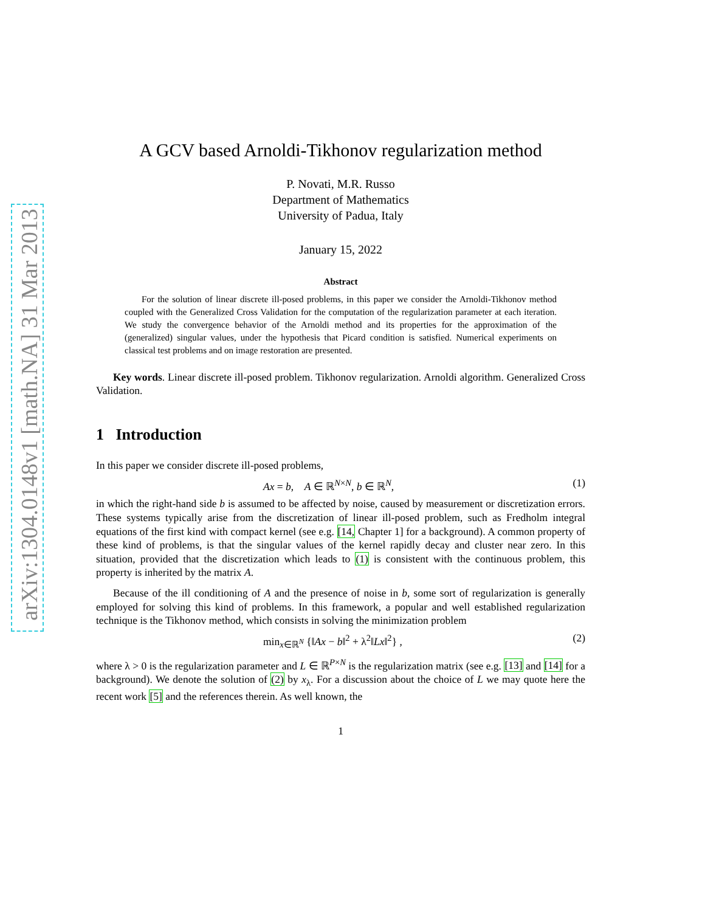arXiv:1304.0148v1 [math.NA] 31 Mar 2013
A GCV based Arnoldi-Tikhonov regularization method
P. Novati, M.R. Russo
Department of Mathematics
University of Padua, Italy
January 15, 2022
Abstract
For the solution of linear discrete ill-posed problems, in this paper we consider the Arnoldi-Tikhonov method coupled with the Generalized Cross Validation for the computation of the regularization parameter at each iteration. We study the convergence behavior of the Arnoldi method and its properties for the approximation of the (generalized) singular values, under the hypothesis that Picard condition is satisfied. Numerical experiments on classical test problems and on image restoration are presented.
Key words. Linear discrete ill-posed problem. Tikhonov regularization. Arnoldi algorithm. Generalized Cross Validation.
1 Introduction
In this paper we consider discrete ill-posed problems,
Ax = b, A ∈ ℝ<sup>N×N</sup>, b ∈ ℝ<sup>N</sup>, (1)
in which the right-hand side b is assumed to be affected by noise, caused by measurement or discretization errors. These systems typically arise from the discretization of linear ill-posed problem, such as Fredholm integral equations of the first kind with compact kernel (see e.g. [14, Chapter 1] for a background). A common property of these kind of problems, is that the singular values of the kernel rapidly decay and cluster near zero. In this situation, provided that the discretization which leads to (1) is consistent with the continuous problem, this property is inherited by the matrix A.
Because of the ill conditioning of A and the presence of noise in b, some sort of regularization is generally employed for solving this kind of problems. In this framework, a popular and well established regularization technique is the Tikhonov method, which consists in solving the minimization problem
min<sub>x∈ℝ<sup>N</sup></sub> {‖Ax − b‖<sup>2</sup> + λ<sup>2</sup>‖Lx‖<sup>2</sup>} , (2)
where λ > 0 is the regularization parameter and L ∈ ℝ<sup>P×N</sup> is the regularization matrix (see e.g. [13] and [14] for a background). We denote the solution of (2) by x<sub>λ</sub>. For a discussion about the choice of L we may quote here the recent work [5] and the references therein. As well known, the
1